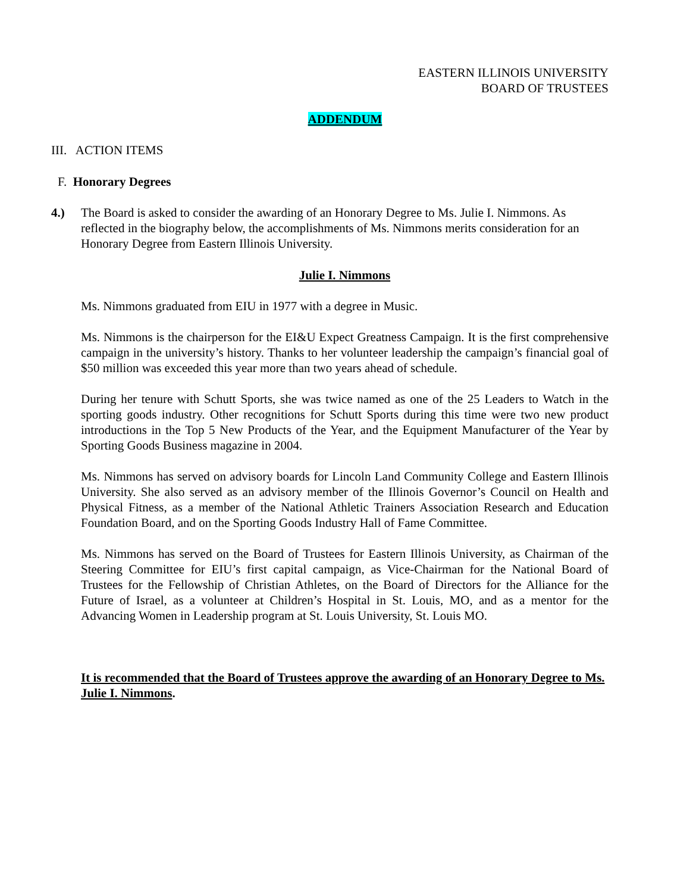EASTERN ILLINOIS UNIVERSITY
BOARD OF TRUSTEES
ADDENDUM
III. ACTION ITEMS
F. Honorary Degrees
4.) The Board is asked to consider the awarding of an Honorary Degree to Ms. Julie I. Nimmons. As reflected in the biography below, the accomplishments of Ms. Nimmons merits consideration for an Honorary Degree from Eastern Illinois University.
Julie I. Nimmons
Ms. Nimmons graduated from EIU in 1977 with a degree in Music.
Ms. Nimmons is the chairperson for the EI&U Expect Greatness Campaign. It is the first comprehensive campaign in the university’s history. Thanks to her volunteer leadership the campaign’s financial goal of $50 million was exceeded this year more than two years ahead of schedule.
During her tenure with Schutt Sports, she was twice named as one of the 25 Leaders to Watch in the sporting goods industry. Other recognitions for Schutt Sports during this time were two new product introductions in the Top 5 New Products of the Year, and the Equipment Manufacturer of the Year by Sporting Goods Business magazine in 2004.
Ms. Nimmons has served on advisory boards for Lincoln Land Community College and Eastern Illinois University. She also served as an advisory member of the Illinois Governor’s Council on Health and Physical Fitness, as a member of the National Athletic Trainers Association Research and Education Foundation Board, and on the Sporting Goods Industry Hall of Fame Committee.
Ms. Nimmons has served on the Board of Trustees for Eastern Illinois University, as Chairman of the Steering Committee for EIU’s first capital campaign, as Vice-Chairman for the National Board of Trustees for the Fellowship of Christian Athletes, on the Board of Directors for the Alliance for the Future of Israel, as a volunteer at Children’s Hospital in St. Louis, MO, and as a mentor for the Advancing Women in Leadership program at St. Louis University, St. Louis MO.
It is recommended that the Board of Trustees approve the awarding of an Honorary Degree to Ms. Julie I. Nimmons.